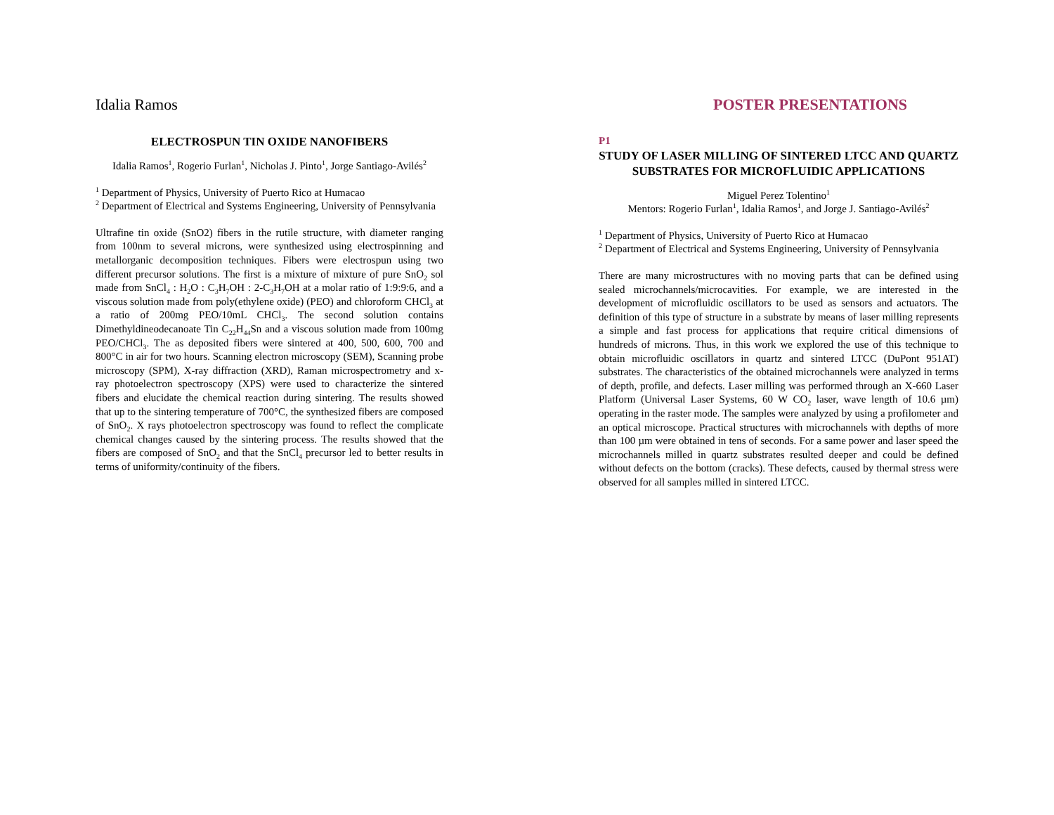Idalia Ramos
ELECTROSPUN TIN OXIDE NANOFIBERS
Idalia Ramos<sup>1</sup>, Rogerio Furlan<sup>1</sup>, Nicholas J. Pinto<sup>1</sup>, Jorge Santiago-Avilés<sup>2</sup>
<sup>1</sup> Department of Physics, University of Puerto Rico at Humacao
<sup>2</sup> Department of Electrical and Systems Engineering, University of Pennsylvania
Ultrafine tin oxide (SnO2) fibers in the rutile structure, with diameter ranging from 100nm to several microns, were synthesized using electrospinning and metallorganic decomposition techniques. Fibers were electrospun using two different precursor solutions. The first is a mixture of mixture of pure SnO<sub>2</sub> sol made from SnCl<sub>4</sub> : H<sub>2</sub>O : C<sub>3</sub>H<sub>7</sub>OH : 2-C<sub>3</sub>H<sub>7</sub>OH at a molar ratio of 1:9:9:6, and a viscous solution made from poly(ethylene oxide) (PEO) and chloroform CHCl<sub>3</sub> at a ratio of 200mg PEO/10mL CHCl<sub>3</sub>. The second solution contains Dimethyldineodecanoate Tin C<sub>22</sub>H<sub>44</sub>Sn and a viscous solution made from 100mg PEO/CHCl<sub>3</sub>. The as deposited fibers were sintered at 400, 500, 600, 700 and 800°C in air for two hours. Scanning electron microscopy (SEM), Scanning probe microscopy (SPM), X-ray diffraction (XRD), Raman microspectrometry and x-ray photoelectron spectroscopy (XPS) were used to characterize the sintered fibers and elucidate the chemical reaction during sintering. The results showed that up to the sintering temperature of 700°C, the synthesized fibers are composed of SnO<sub>2</sub>. X rays photoelectron spectroscopy was found to reflect the complicate chemical changes caused by the sintering process. The results showed that the fibers are composed of SnO<sub>2</sub> and that the SnCl<sub>4</sub> precursor led to better results in terms of uniformity/continuity of the fibers.
POSTER PRESENTATIONS
P1
STUDY OF LASER MILLING OF SINTERED LTCC AND QUARTZ SUBSTRATES FOR MICROFLUIDIC APPLICATIONS
Miguel Perez Tolentino<sup>1</sup>
Mentors: Rogerio Furlan<sup>1</sup>, Idalia Ramos<sup>1</sup>, and Jorge J. Santiago-Avilés<sup>2</sup>
<sup>1</sup> Department of Physics, University of Puerto Rico at Humacao
<sup>2</sup> Department of Electrical and Systems Engineering, University of Pennsylvania
There are many microstructures with no moving parts that can be defined using sealed microchannels/microcavities. For example, we are interested in the development of microfluidic oscillators to be used as sensors and actuators. The definition of this type of structure in a substrate by means of laser milling represents a simple and fast process for applications that require critical dimensions of hundreds of microns. Thus, in this work we explored the use of this technique to obtain microfluidic oscillators in quartz and sintered LTCC (DuPont 951AT) substrates. The characteristics of the obtained microchannels were analyzed in terms of depth, profile, and defects. Laser milling was performed through an X-660 Laser Platform (Universal Laser Systems, 60 W CO<sub>2</sub> laser, wave length of 10.6 µm) operating in the raster mode. The samples were analyzed by using a profilometer and an optical microscope. Practical structures with microchannels with depths of more than 100 µm were obtained in tens of seconds. For a same power and laser speed the microchannels milled in quartz substrates resulted deeper and could be defined without defects on the bottom (cracks). These defects, caused by thermal stress were observed for all samples milled in sintered LTCC.